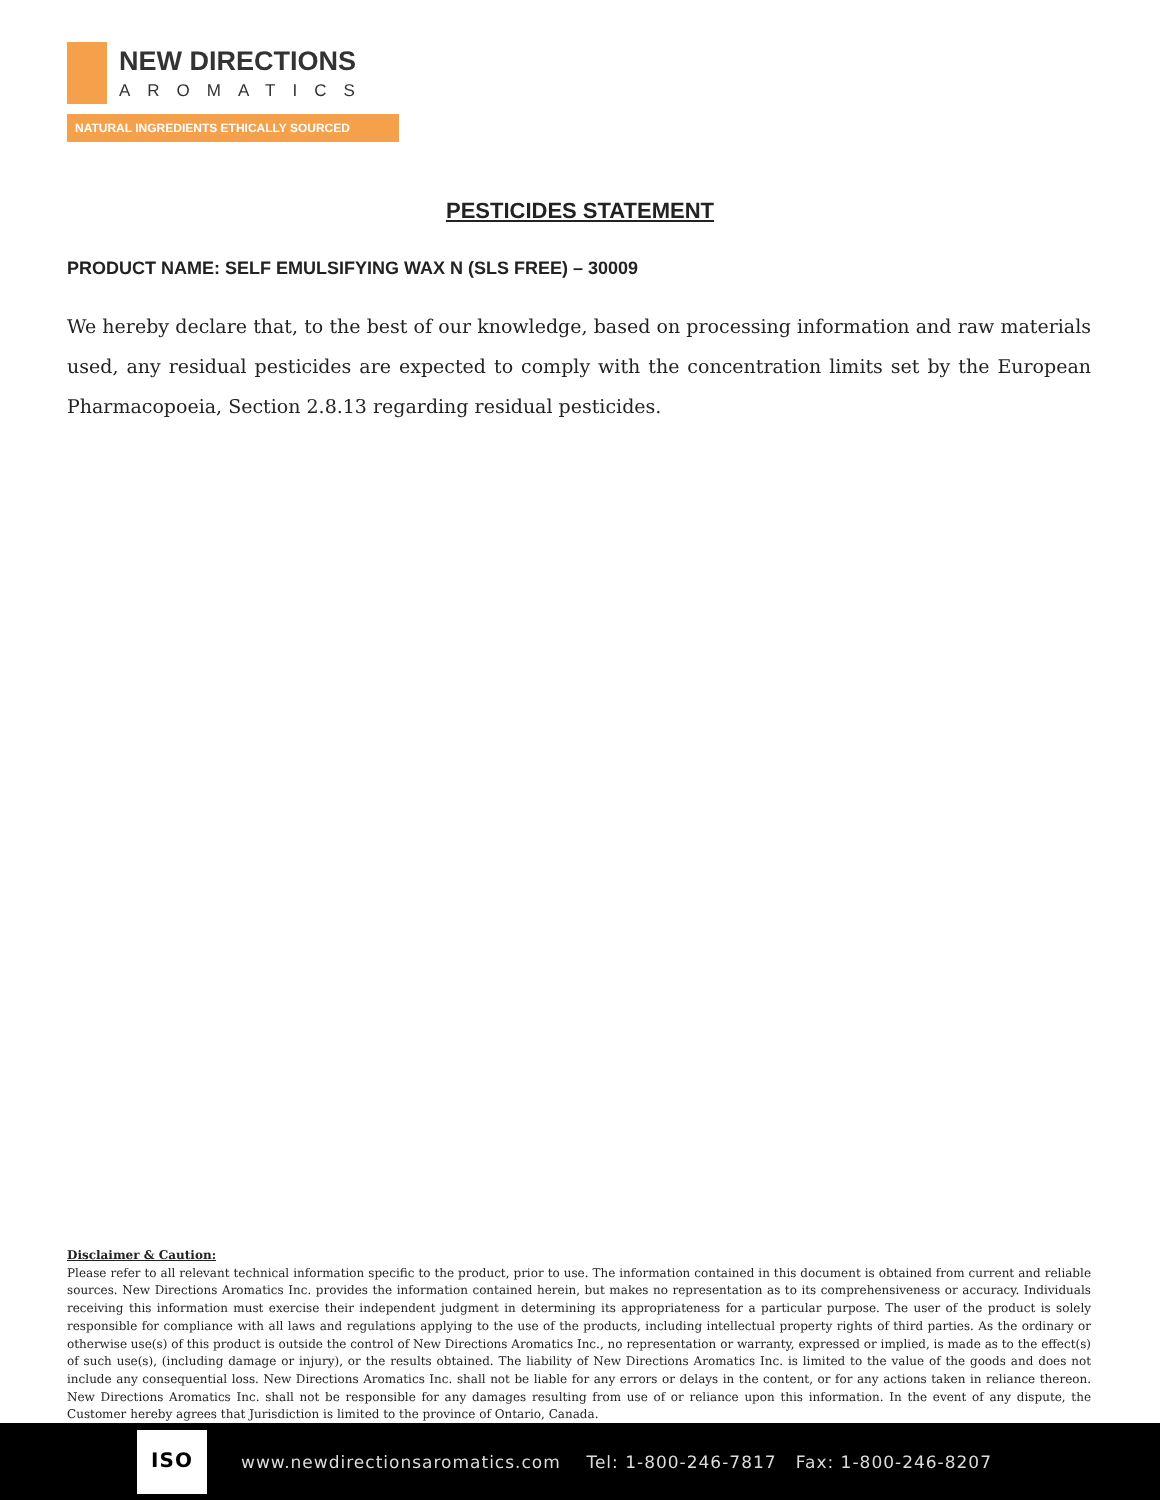NEW DIRECTIONS
AROMATICS
NATURAL INGREDIENTS ETHICALLY SOURCED
PESTICIDES STATEMENT
PRODUCT NAME: SELF EMULSIFYING WAX N (SLS FREE) – 30009
We hereby declare that, to the best of our knowledge, based on processing information and raw materials used, any residual pesticides are expected to comply with the concentration limits set by the European Pharmacopoeia, Section 2.8.13 regarding residual pesticides.
Disclaimer & Caution:
Please refer to all relevant technical information specific to the product, prior to use. The information contained in this document is obtained from current and reliable sources. New Directions Aromatics Inc. provides the information contained herein, but makes no representation as to its comprehensiveness or accuracy. Individuals receiving this information must exercise their independent judgment in determining its appropriateness for a particular purpose. The user of the product is solely responsible for compliance with all laws and regulations applying to the use of the products, including intellectual property rights of third parties. As the ordinary or otherwise use(s) of this product is outside the control of New Directions Aromatics Inc., no representation or warranty, expressed or implied, is made as to the effect(s) of such use(s), (including damage or injury), or the results obtained. The liability of New Directions Aromatics Inc. is limited to the value of the goods and does not include any consequential loss. New Directions Aromatics Inc. shall not be liable for any errors or delays in the content, or for any actions taken in reliance thereon. New Directions Aromatics Inc. shall not be responsible for any damages resulting from use of or reliance upon this information. In the event of any dispute, the Customer hereby agrees that Jurisdiction is limited to the province of Ontario, Canada.
ISO
www.newdirectionsaromatics.com Tel: 1-800-246-7817 Fax: 1-800-246-8207